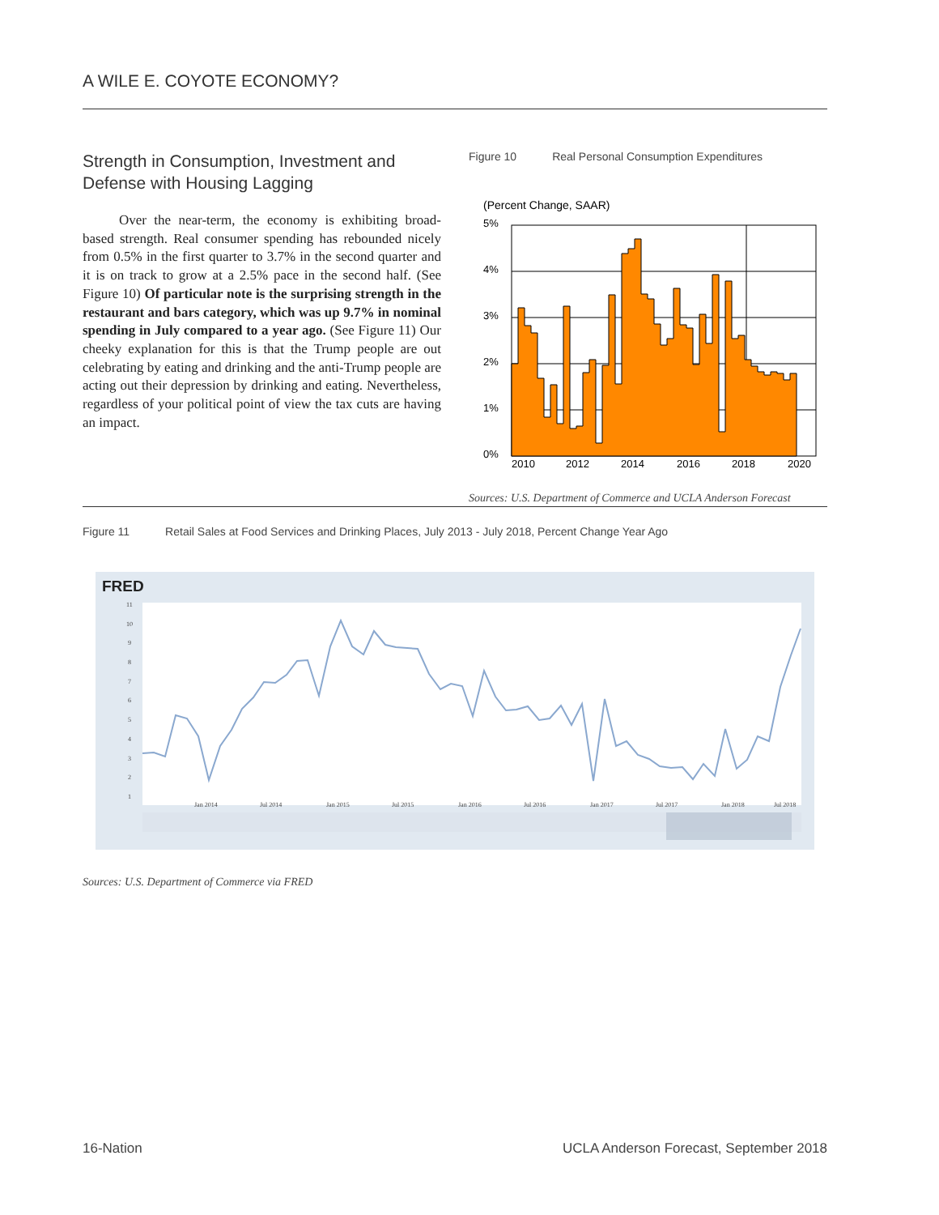A WILE E. COYOTE ECONOMY?
Strength in Consumption, Investment and Defense with Housing Lagging
Over the near-term, the economy is exhibiting broad-based strength. Real consumer spending has rebounded nicely from 0.5% in the first quarter to 3.7% in the second quarter and it is on track to grow at a 2.5% pace in the second half. (See Figure 10) Of particular note is the surprising strength in the restaurant and bars category, which was up 9.7% in nominal spending in July compared to a year ago. (See Figure 11) Our cheeky explanation for this is that the Trump people are out celebrating by eating and drinking and the anti-Trump people are acting out their depression by drinking and eating. Nevertheless, regardless of your political point of view the tax cuts are having an impact.
Figure 10 Real Personal Consumption Expenditures
(Percent Change, SAAR)
5%
4%
3%
2%
1%
0%
2010
2012
2014
2016
2018
2020
Sources: U.S. Department of Commerce and UCLA Anderson Forecast
Figure 11 Retail Sales at Food Services and Drinking Places, July 2013 - July 2018, Percent Change Year Ago
FRED
11
10
9
8
7
6
5
4
3
2
1
Jan 2014
Jul 2014
Jan 2015
Jul 2015
Jan 2016
Jul 2016
Jan 2017
Jul 2017
Jan 2018
Jul 2018
Sources: U.S. Department of Commerce via FRED
16-Nation
UCLA Anderson Forecast, September 2018